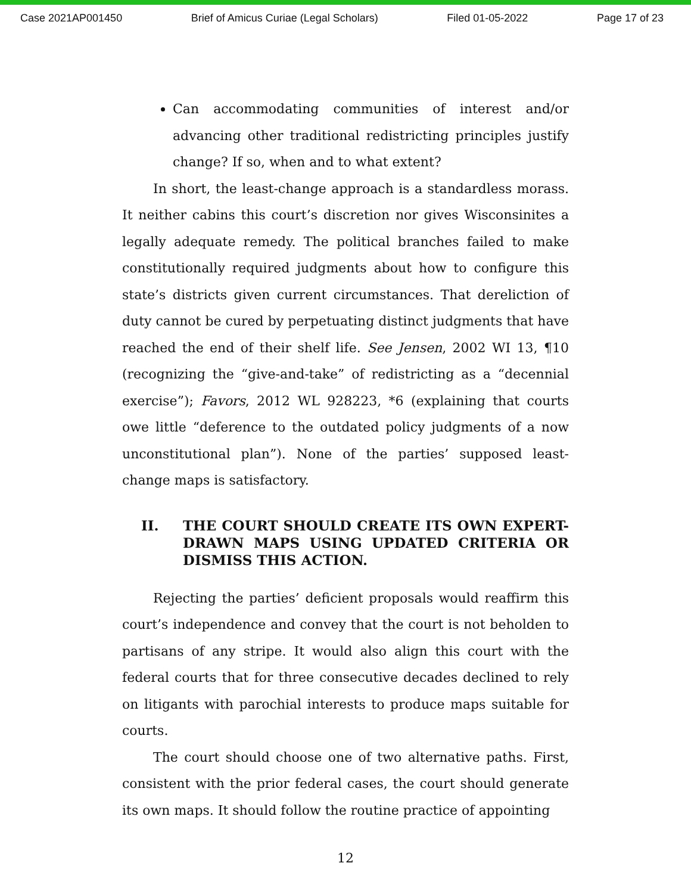Case 2021AP001450 Brief of Amicus Curiae (Legal Scholars) Filed 01-05-2022 Page 17 of 23
Can accommodating communities of interest and/or advancing other traditional redistricting principles justify change? If so, when and to what extent?
In short, the least-change approach is a standardless morass. It neither cabins this court’s discretion nor gives Wisconsinites a legally adequate remedy. The political branches failed to make constitutionally required judgments about how to configure this state’s districts given current circumstances. That dereliction of duty cannot be cured by perpetuating distinct judgments that have reached the end of their shelf life. See Jensen, 2002 WI 13, ¶10 (recognizing the “give-and-take” of redistricting as a “decennial exercise”); Favors, 2012 WL 928223, *6 (explaining that courts owe little “deference to the outdated policy judgments of a now unconstitutional plan”). None of the parties’ supposed least-change maps is satisfactory.
II. THE COURT SHOULD CREATE ITS OWN EXPERT-DRAWN MAPS USING UPDATED CRITERIA OR DISMISS THIS ACTION.
Rejecting the parties’ deficient proposals would reaffirm this court’s independence and convey that the court is not beholden to partisans of any stripe. It would also align this court with the federal courts that for three consecutive decades declined to rely on litigants with parochial interests to produce maps suitable for courts.
The court should choose one of two alternative paths. First, consistent with the prior federal cases, the court should generate its own maps. It should follow the routine practice of appointing
12